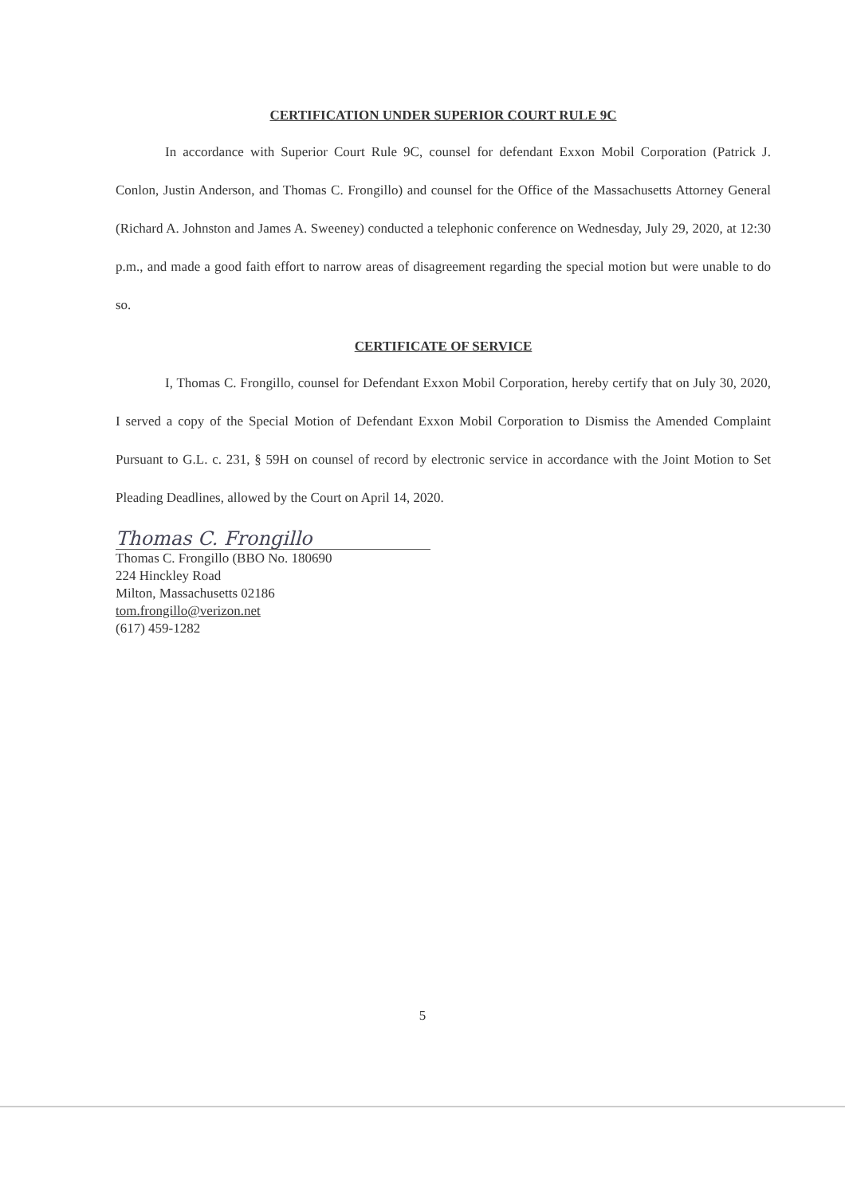CERTIFICATION UNDER SUPERIOR COURT RULE 9C
In accordance with Superior Court Rule 9C, counsel for defendant Exxon Mobil Corporation (Patrick J. Conlon, Justin Anderson, and Thomas C. Frongillo) and counsel for the Office of the Massachusetts Attorney General (Richard A. Johnston and James A. Sweeney) conducted a telephonic conference on Wednesday, July 29, 2020, at 12:30 p.m., and made a good faith effort to narrow areas of disagreement regarding the special motion but were unable to do so.
CERTIFICATE OF SERVICE
I, Thomas C. Frongillo, counsel for Defendant Exxon Mobil Corporation, hereby certify that on July 30, 2020, I served a copy of the Special Motion of Defendant Exxon Mobil Corporation to Dismiss the Amended Complaint Pursuant to G.L. c. 231, § 59H on counsel of record by electronic service in accordance with the Joint Motion to Set Pleading Deadlines, allowed by the Court on April 14, 2020.
Thomas C. Frongillo
Thomas C. Frongillo (BBO No. 180690
224 Hinckley Road
Milton, Massachusetts 02186
tom.frongillo@verizon.net
(617) 459-1282
5